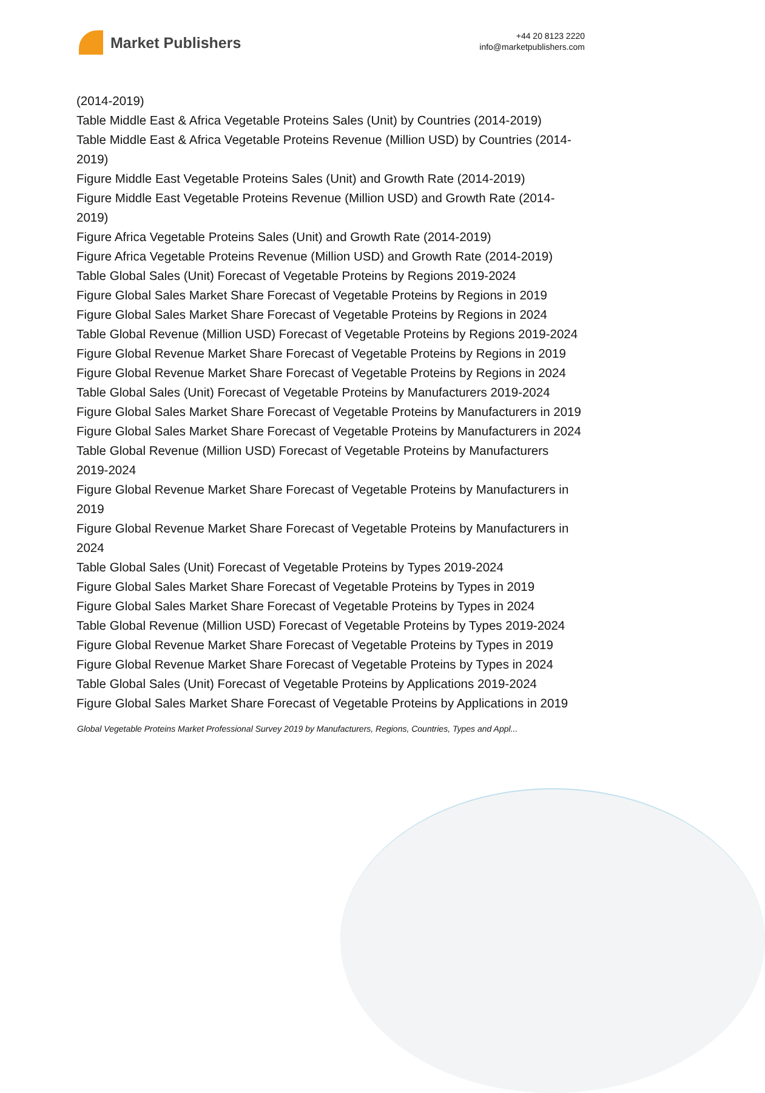Market Publishers
+44 20 8123 2220
info@marketpublishers.com
(2014-2019)
Table Middle East & Africa Vegetable Proteins Sales (Unit) by Countries (2014-2019)
Table Middle East & Africa Vegetable Proteins Revenue (Million USD) by Countries (2014-2019)
Figure Middle East Vegetable Proteins Sales (Unit) and Growth Rate (2014-2019)
Figure Middle East Vegetable Proteins Revenue (Million USD) and Growth Rate (2014-2019)
Figure Africa Vegetable Proteins Sales (Unit) and Growth Rate (2014-2019)
Figure Africa Vegetable Proteins Revenue (Million USD) and Growth Rate (2014-2019)
Table Global Sales (Unit) Forecast of Vegetable Proteins by Regions 2019-2024
Figure Global Sales Market Share Forecast of Vegetable Proteins by Regions in 2019
Figure Global Sales Market Share Forecast of Vegetable Proteins by Regions in 2024
Table Global Revenue (Million USD) Forecast of Vegetable Proteins by Regions 2019-2024
Figure Global Revenue Market Share Forecast of Vegetable Proteins by Regions in 2019
Figure Global Revenue Market Share Forecast of Vegetable Proteins by Regions in 2024
Table Global Sales (Unit) Forecast of Vegetable Proteins by Manufacturers 2019-2024
Figure Global Sales Market Share Forecast of Vegetable Proteins by Manufacturers in 2019
Figure Global Sales Market Share Forecast of Vegetable Proteins by Manufacturers in 2024
Table Global Revenue (Million USD) Forecast of Vegetable Proteins by Manufacturers 2019-2024
Figure Global Revenue Market Share Forecast of Vegetable Proteins by Manufacturers in 2019
Figure Global Revenue Market Share Forecast of Vegetable Proteins by Manufacturers in 2024
Table Global Sales (Unit) Forecast of Vegetable Proteins by Types 2019-2024
Figure Global Sales Market Share Forecast of Vegetable Proteins by Types in 2019
Figure Global Sales Market Share Forecast of Vegetable Proteins by Types in 2024
Table Global Revenue (Million USD) Forecast of Vegetable Proteins by Types 2019-2024
Figure Global Revenue Market Share Forecast of Vegetable Proteins by Types in 2019
Figure Global Revenue Market Share Forecast of Vegetable Proteins by Types in 2024
Table Global Sales (Unit) Forecast of Vegetable Proteins by Applications 2019-2024
Figure Global Sales Market Share Forecast of Vegetable Proteins by Applications in 2019
Global Vegetable Proteins Market Professional Survey 2019 by Manufacturers, Regions, Countries, Types and Appl...